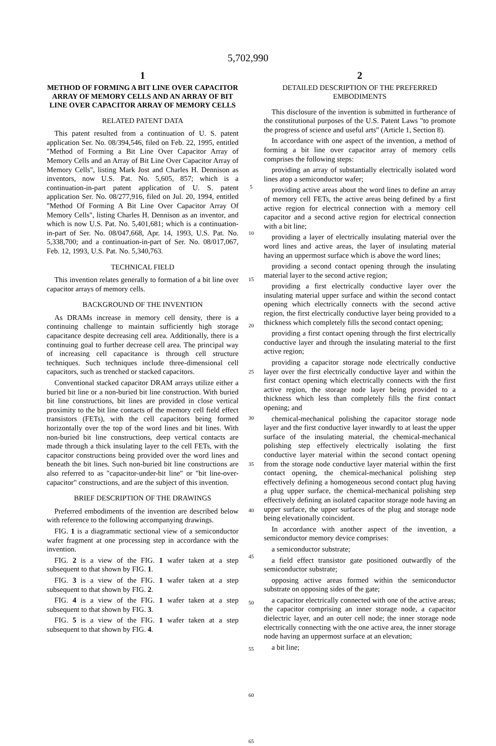5,702,990
1
METHOD OF FORMING A BIT LINE OVER CAPACITOR ARRAY OF MEMORY CELLS AND AN ARRAY OF BIT LINE OVER CAPACITOR ARRAY OF MEMORY CELLS
RELATED PATENT DATA
This patent resulted from a continuation of U. S. patent application Ser. No. 08/394,546, filed on Feb. 22, 1995, entitled "Method of Forming a Bit Line Over Capacitor Array of Memory Cells and an Array of Bit Line Over Capacitor Array of Memory Cells", listing Mark Jost and Charles H. Dennison as inventors, now U.S. Pat. No. 5,605, 857; which is a continuation-in-part patent application of U. S. patent application Ser. No. 08/277,916, filed on Jul. 20, 1994, entitled "Method Of Forming A Bit Line Over Capacitor Array Of Memory Cells", listing Charles H. Dennison as an inventor, and which is now U.S. Pat. No. 5,401,681; which is a continuation-in-part of Ser. No. 08/047,668, Apr. 14, 1993, U.S. Pat. No. 5,338,700; and a continuation-in-part of Ser. No. 08/017,067, Feb. 12, 1993, U.S. Pat. No. 5,340,763.
TECHNICAL FIELD
This invention relates generally to formation of a bit line over capacitor arrays of memory cells.
BACKGROUND OF THE INVENTION
As DRAMs increase in memory cell density, there is a continuing challenge to maintain sufficiently high storage capacitance despite decreasing cell area. Additionally, there is a continuing goal to further decrease cell area. The principal way of increasing cell capacitance is through cell structure techniques. Such techniques include three-dimensional cell capacitors, such as trenched or stacked capacitors.
Conventional stacked capacitor DRAM arrays utilize either a buried bit line or a non-buried bit line construction. With buried bit line constructions, bit lines are provided in close vertical proximity to the bit line contacts of the memory cell field effect transistors (FETs), with the cell capacitors being formed horizontally over the top of the word lines and bit lines. With non-buried bit line constructions, deep vertical contacts are made through a thick insulating layer to the cell FETs, with the capacitor constructions being provided over the word lines and beneath the bit lines. Such non-buried bit line constructions are also referred to as "capacitor-under-bit line" or "bit line-over-capacitor" constructions, and are the subject of this invention.
BRIEF DESCRIPTION OF THE DRAWINGS
Preferred embodiments of the invention are described below with reference to the following accompanying drawings.
FIG. 1 is a diagrammatic sectional view of a semiconductor wafer fragment at one processing step in accordance with the invention.
FIG. 2 is a view of the FIG. 1 wafer taken at a step subsequent to that shown by FIG. 1.
FIG. 3 is a view of the FIG. 1 wafer taken at a step subsequent to that shown by FIG. 2.
FIG. 4 is a view of the FIG. 1 wafer taken at a step subsequent to that shown by FIG. 3.
FIG. 5 is a view of the FIG. 1 wafer taken at a step subsequent to that shown by FIG. 4.
5
10
15
20
25
30
35
40
45
50
55
60
65
2
DETAILED DESCRIPTION OF THE PREFERRED EMBODIMENTS
This disclosure of the invention is submitted in furtherance of the constitutional purposes of the U.S. Patent Laws "to promote the progress of science and useful arts" (Article 1, Section 8).
In accordance with one aspect of the invention, a method of forming a bit line over capacitor array of memory cells comprises the following steps:
providing an array of substantially electrically isolated word lines atop a semiconductor wafer;
providing active areas about the word lines to define an array of memory cell FETs, the active areas being defined by a first active region for electrical connection with a memory cell capacitor and a second active region for electrical connection with a bit line;
providing a layer of electrically insulating material over the word lines and active areas, the layer of insulating material having an uppermost surface which is above the word lines;
providing a second contact opening through the insulating material layer to the second active region;
providing a first electrically conductive layer over the insulating material upper surface and within the second contact opening which electrically connects with the second active region, the first electrically conductive layer being provided to a thickness which completely fills the second contact opening;
providing a first contact opening through the first electrically conductive layer and through the insulating material to the first active region;
providing a capacitor storage node electrically conductive layer over the first electrically conductive layer and within the first contact opening which electrically connects with the first active region, the storage node layer being provided to a thickness which less than completely fills the first contact opening; and
chemical-mechanical polishing the capacitor storage node layer and the first conductive layer inwardly to at least the upper surface of the insulating material, the chemical-mechanical polishing step effectively electrically isolating the first conductive layer material within the second contact opening from the storage node conductive layer material within the first contact opening, the chemical-mechanical polishing step effectively defining a homogeneous second contact plug having a plug upper surface, the chemical-mechanical polishing step effectively defining an isolated capacitor storage node having an upper surface, the upper surfaces of the plug and storage node being elevationally coincident.
In accordance with another aspect of the invention, a semiconductor memory device comprises:
a semiconductor substrate;
a field effect transistor gate positioned outwardly of the semiconductor substrate;
opposing active areas formed within the semiconductor substrate on opposing sides of the gate;
a capacitor electrically connected with one of the active areas; the capacitor comprising an inner storage node, a capacitor dielectric layer, and an outer cell node; the inner storage node electrically connecting with the one active area, the inner storage node having an uppermost surface at an elevation;
a bit line;